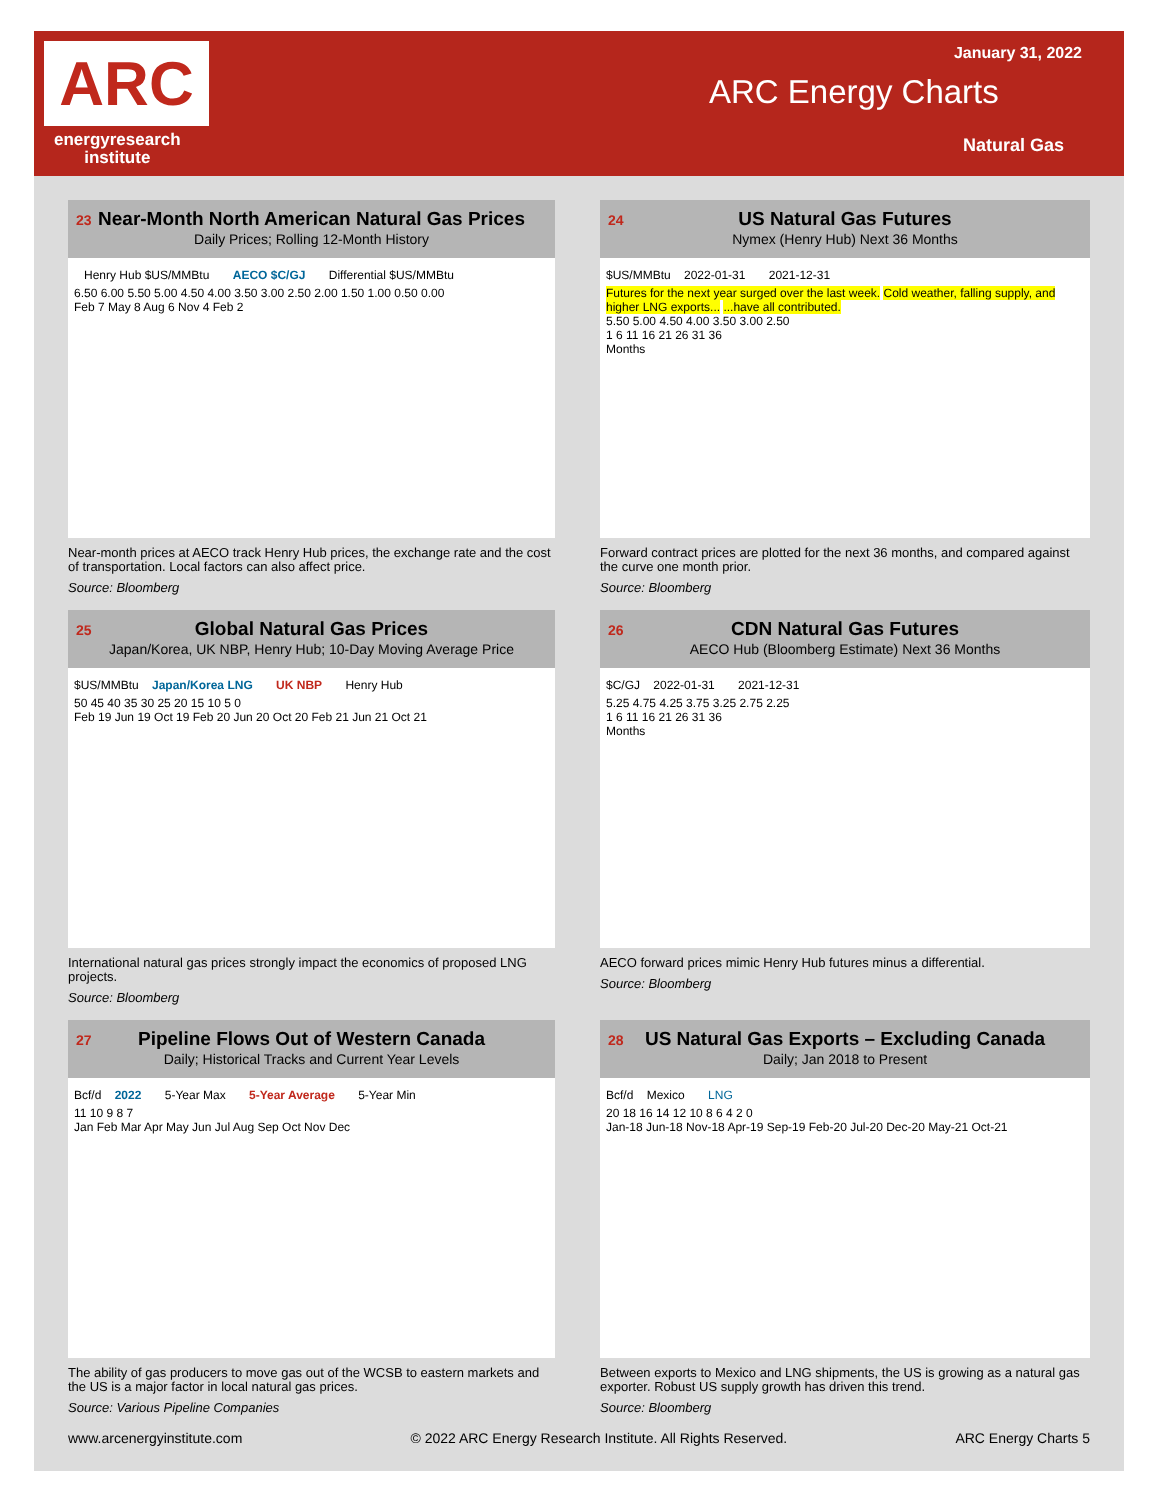ARC
energyresearch
institute
January 31, 2022
ARC Energy Charts
Natural Gas
23 Near-Month North American Natural Gas Prices
Daily Prices; Rolling 12-Month History
Henry Hub $US/MMBtu AECO $C/GJ Differential $US/MMBtu
6.50 6.00 5.50 5.00 4.50 4.00 3.50 3.00 2.50 2.00 1.50 1.00 0.50 0.00
Feb 7 May 8 Aug 6 Nov 4 Feb 2
Near-month prices at AECO track Henry Hub prices, the exchange rate and the cost of transportation. Local factors can also affect price.
Source: Bloomberg
24 US Natural Gas Futures
Nymex (Henry Hub) Next 36 Months
$US/MMBtu 2022-01-31 2021-12-31
Futures for the next year surged over the last week. Cold weather, falling supply, and higher LNG exports... ...have all contributed.
5.50 5.00 4.50 4.00 3.50 3.00 2.50
1 6 11 16 21 26 31 36
Months
Forward contract prices are plotted for the next 36 months, and compared against the curve one month prior.
Source: Bloomberg
25 Global Natural Gas Prices
Japan/Korea, UK NBP, Henry Hub; 10-Day Moving Average Price
$US/MMBtu Japan/Korea LNG UK NBP Henry Hub
50 45 40 35 30 25 20 15 10 5 0
Feb 19 Jun 19 Oct 19 Feb 20 Jun 20 Oct 20 Feb 21 Jun 21 Oct 21
International natural gas prices strongly impact the economics of proposed LNG projects.
Source: Bloomberg
26 CDN Natural Gas Futures
AECO Hub (Bloomberg Estimate) Next 36 Months
$C/GJ 2022-01-31 2021-12-31
5.25 4.75 4.25 3.75 3.25 2.75 2.25
1 6 11 16 21 26 31 36
Months
AECO forward prices mimic Henry Hub futures minus a differential.
Source: Bloomberg
27 Pipeline Flows Out of Western Canada
Daily; Historical Tracks and Current Year Levels
Bcf/d 2022 5-Year Max 5-Year Average 5-Year Min
11 10 9 8 7
Jan Feb Mar Apr May Jun Jul Aug Sep Oct Nov Dec
The ability of gas producers to move gas out of the WCSB to eastern markets and the US is a major factor in local natural gas prices.
Source: Various Pipeline Companies
28 US Natural Gas Exports – Excluding Canada
Daily; Jan 2018 to Present
Bcf/d Mexico LNG
20 18 16 14 12 10 8 6 4 2 0
Jan-18 Jun-18 Nov-18 Apr-19 Sep-19 Feb-20 Jul-20 Dec-20 May-21 Oct-21
Between exports to Mexico and LNG shipments, the US is growing as a natural gas exporter. Robust US supply growth has driven this trend.
Source: Bloomberg
www.arcenergyinstitute.com © 2022 ARC Energy Research Institute. All Rights Reserved. ARC Energy Charts 5